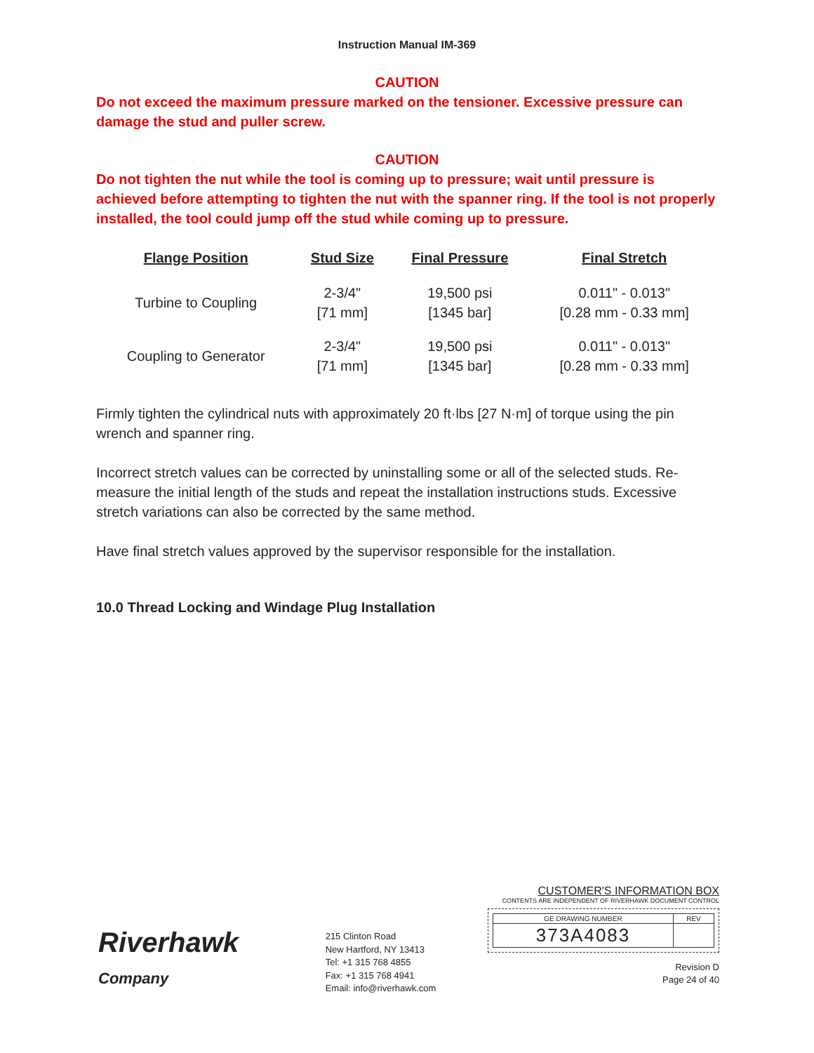Instruction Manual IM-369
CAUTION
Do not exceed the maximum pressure marked on the tensioner. Excessive pressure can damage the stud and puller screw.
CAUTION
Do not tighten the nut while the tool is coming up to pressure; wait until pressure is achieved before attempting to tighten the nut with the spanner ring. If the tool is not properly installed, the tool could jump off the stud while coming up to pressure.
| Flange Position | Stud Size | Final Pressure | Final Stretch |
| --- | --- | --- | --- |
| Turbine to Coupling | 2-3/4" [71 mm] | 19,500 psi [1345 bar] | 0.011" - 0.013" [0.28 mm - 0.33 mm] |
| Coupling to Generator | 2-3/4" [71 mm] | 19,500 psi [1345 bar] | 0.011" - 0.013" [0.28 mm - 0.33 mm] |
Firmly tighten the cylindrical nuts with approximately 20 ft·lbs [27 N·m] of torque using the pin wrench and spanner ring.
Incorrect stretch values can be corrected by uninstalling some or all of the selected studs. Re-measure the initial length of the studs and repeat the installation instructions studs. Excessive stretch variations can also be corrected by the same method.
Have final stretch values approved by the supervisor responsible for the installation.
10.0 Thread Locking and Windage Plug Installation
Riverhawk
Company
215 Clinton Road
New Hartford, NY 13413
Tel: +1 315 768 4855
Fax: +1 315 768 4941
Email: info@riverhawk.com
CUSTOMER'S INFORMATION BOX
CONTENTS ARE INDEPENDENT OF RIVERHAWK DOCUMENT CONTROL
| GE DRAWING NUMBER | REV |
| 373A4083 | |
Revision D
Page 24 of 40